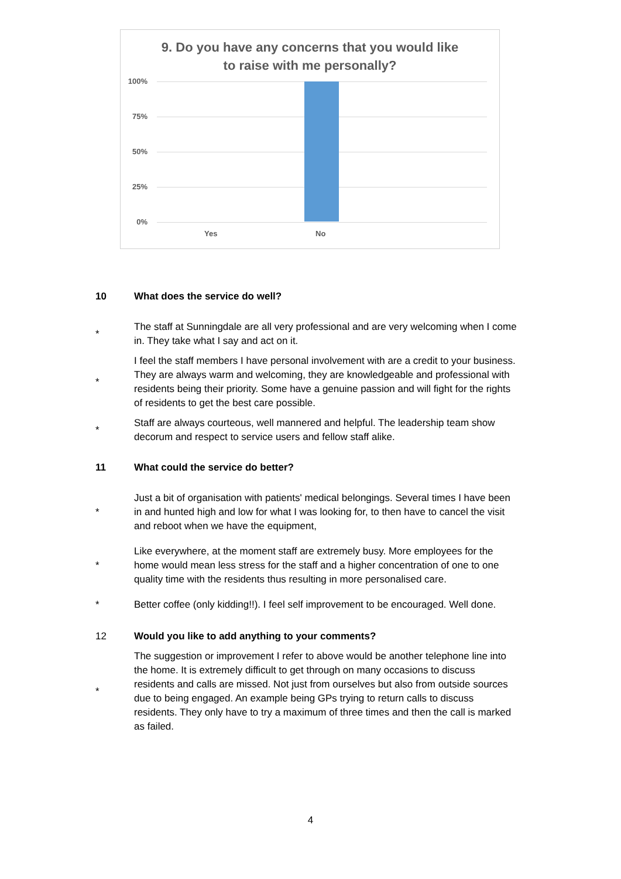9. Do you have any concerns that you would like
to raise with me personally?
100%
75%
50%
25%
0%
Yes No
10 What does the service do well?
* The staff at Sunningdale are all very professional and are very welcoming when I come in. They take what I say and act on it.
* I feel the staff members I have personal involvement with are a credit to your business. They are always warm and welcoming, they are knowledgeable and professional with residents being their priority. Some have a genuine passion and will fight for the rights of residents to get the best care possible.
* Staff are always courteous, well mannered and helpful. The leadership team show decorum and respect to service users and fellow staff alike.
11 What could the service do better?
* Just a bit of organisation with patients' medical belongings. Several times I have been in and hunted high and low for what I was looking for, to then have to cancel the visit and reboot when we have the equipment,
* Like everywhere, at the moment staff are extremely busy. More employees for the home would mean less stress for the staff and a higher concentration of one to one quality time with the residents thus resulting in more personalised care.
* Better coffee (only kidding!!). I feel self improvement to be encouraged. Well done.
12 Would you like to add anything to your comments?
* The suggestion or improvement I refer to above would be another telephone line into the home. It is extremely difficult to get through on many occasions to discuss residents and calls are missed. Not just from ourselves but also from outside sources due to being engaged. An example being GPs trying to return calls to discuss residents. They only have to try a maximum of three times and then the call is marked as failed.
4